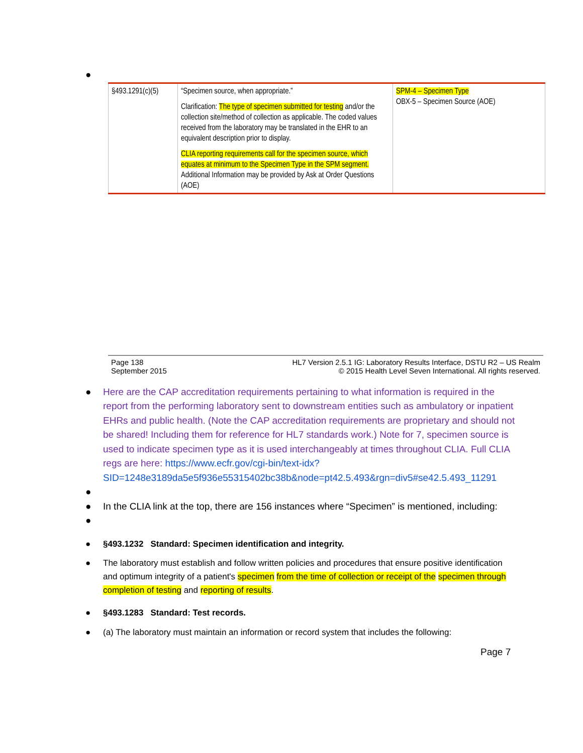●
| §493.1291(c)(5) | “Specimen source, when appropriate.” Clarification: The type of specimen submitted for testing and/or the collection site/method of collection as applicable. The coded values received from the laboratory may be translated in the EHR to an equivalent description prior to display. CLIA reporting requirements call for the specimen source, which equates at minimum to the Specimen Type in the SPM segment. Additional Information may be provided by Ask at Order Questions (AOE) | SPM-4 – Specimen Type OBX-5 – Specimen Source (AOE) |
Page 138
September 2015
HL7 Version 2.5.1 IG: Laboratory Results Interface, DSTU R2 – US Realm
© 2015 Health Level Seven International. All rights reserved.
● Here are the CAP accreditation requirements pertaining to what information is required in the report from the performing laboratory sent to downstream entities such as ambulatory or inpatient EHRs and public health. (Note the CAP accreditation requirements are proprietary and should not be shared! Including them for reference for HL7 standards work.) Note for 7, specimen source is used to indicate specimen type as it is used interchangeably at times throughout CLIA. Full CLIA regs are here: https://www.ecfr.gov/cgi-bin/text-idx?SID=1248e3189da5e5f936e55315402bc38b&node=pt42.5.493&rgn=div5#se42.5.493_11291
● ● In the CLIA link at the top, there are 156 instances where “Specimen” is mentioned, including:
● ● §493.1232 Standard: Specimen identification and integrity.
● The laboratory must establish and follow written policies and procedures that ensure positive identification and optimum integrity of a patient's specimen from the time of collection or receipt of the specimen through completion of testing and reporting of results.
● §493.1283 Standard: Test records.
● (a) The laboratory must maintain an information or record system that includes the following:
Page 7